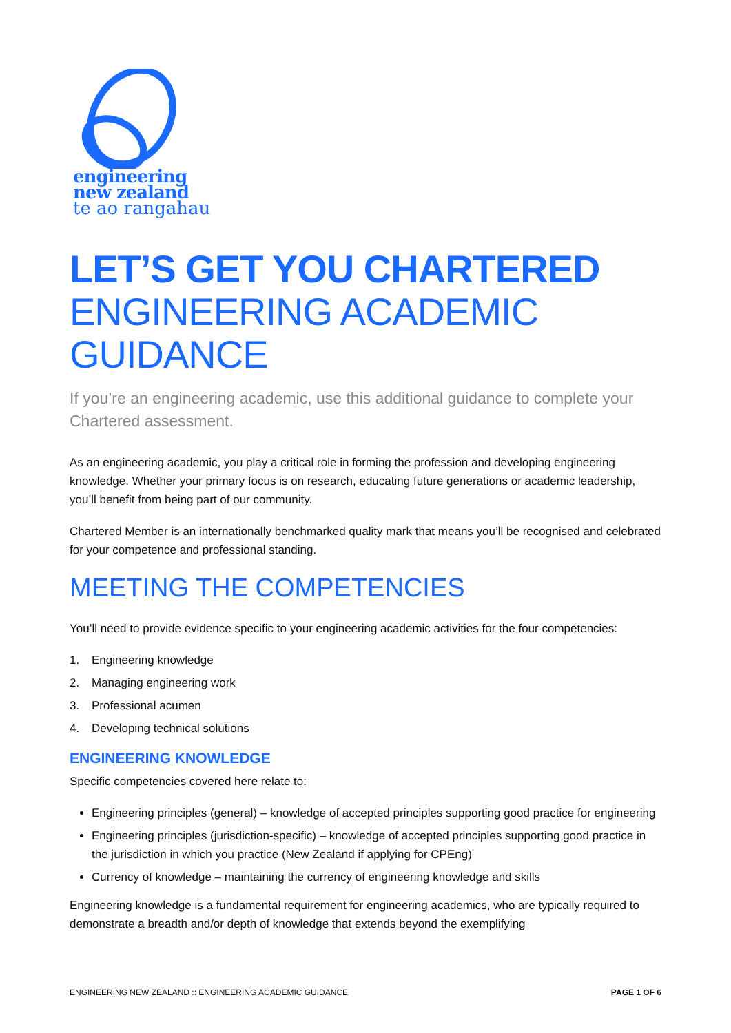engineering
new zealand
te ao rangahau
LET’S GET YOU CHARTERED
ENGINEERING ACADEMIC GUIDANCE
If you’re an engineering academic, use this additional guidance to complete your Chartered assessment.
As an engineering academic, you play a critical role in forming the profession and developing engineering knowledge. Whether your primary focus is on research, educating future generations or academic leadership, you’ll benefit from being part of our community.
Chartered Member is an internationally benchmarked quality mark that means you’ll be recognised and celebrated for your competence and professional standing.
MEETING THE COMPETENCIES
You’ll need to provide evidence specific to your engineering academic activities for the four competencies:
1. Engineering knowledge
2. Managing engineering work
3. Professional acumen
4. Developing technical solutions
ENGINEERING KNOWLEDGE
Specific competencies covered here relate to:
Engineering principles (general) – knowledge of accepted principles supporting good practice for engineering
Engineering principles (jurisdiction-specific) – knowledge of accepted principles supporting good practice in the jurisdiction in which you practice (New Zealand if applying for CPEng)
Currency of knowledge – maintaining the currency of engineering knowledge and skills
Engineering knowledge is a fundamental requirement for engineering academics, who are typically required to demonstrate a breadth and/or depth of knowledge that extends beyond the exemplifying
ENGINEERING NEW ZEALAND :: ENGINEERING ACADEMIC GUIDANCE PAGE 1 OF 6